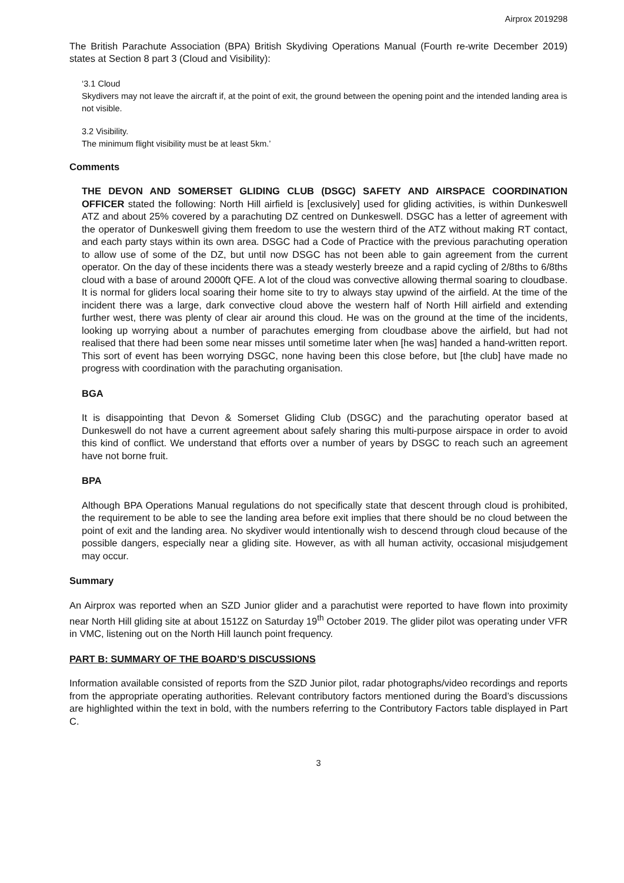Airprox 2019298
The British Parachute Association (BPA) British Skydiving Operations Manual (Fourth re-write December 2019) states at Section 8 part 3 (Cloud and Visibility):
‘3.1 Cloud
Skydivers may not leave the aircraft if, at the point of exit, the ground between the opening point and the intended landing area is not visible.
3.2 Visibility.
The minimum flight visibility must be at least 5km.’
Comments
THE DEVON AND SOMERSET GLIDING CLUB (DSGC) SAFETY AND AIRSPACE COORDINATION OFFICER stated the following: North Hill airfield is [exclusively] used for gliding activities, is within Dunkeswell ATZ and about 25% covered by a parachuting DZ centred on Dunkeswell. DSGC has a letter of agreement with the operator of Dunkeswell giving them freedom to use the western third of the ATZ without making RT contact, and each party stays within its own area. DSGC had a Code of Practice with the previous parachuting operation to allow use of some of the DZ, but until now DSGC has not been able to gain agreement from the current operator. On the day of these incidents there was a steady westerly breeze and a rapid cycling of 2/8ths to 6/8ths cloud with a base of around 2000ft QFE. A lot of the cloud was convective allowing thermal soaring to cloudbase. It is normal for gliders local soaring their home site to try to always stay upwind of the airfield. At the time of the incident there was a large, dark convective cloud above the western half of North Hill airfield and extending further west, there was plenty of clear air around this cloud. He was on the ground at the time of the incidents, looking up worrying about a number of parachutes emerging from cloudbase above the airfield, but had not realised that there had been some near misses until sometime later when [he was] handed a hand-written report. This sort of event has been worrying DSGC, none having been this close before, but [the club] have made no progress with coordination with the parachuting organisation.
BGA
It is disappointing that Devon & Somerset Gliding Club (DSGC) and the parachuting operator based at Dunkeswell do not have a current agreement about safely sharing this multi-purpose airspace in order to avoid this kind of conflict. We understand that efforts over a number of years by DSGC to reach such an agreement have not borne fruit.
BPA
Although BPA Operations Manual regulations do not specifically state that descent through cloud is prohibited, the requirement to be able to see the landing area before exit implies that there should be no cloud between the point of exit and the landing area. No skydiver would intentionally wish to descend through cloud because of the possible dangers, especially near a gliding site. However, as with all human activity, occasional misjudgement may occur.
Summary
An Airprox was reported when an SZD Junior glider and a parachutist were reported to have flown into proximity near North Hill gliding site at about 1512Z on Saturday 19<sup>th</sup> October 2019. The glider pilot was operating under VFR in VMC, listening out on the North Hill launch point frequency.
PART B: SUMMARY OF THE BOARD’S DISCUSSIONS
Information available consisted of reports from the SZD Junior pilot, radar photographs/video recordings and reports from the appropriate operating authorities. Relevant contributory factors mentioned during the Board’s discussions are highlighted within the text in bold, with the numbers referring to the Contributory Factors table displayed in Part C.
3